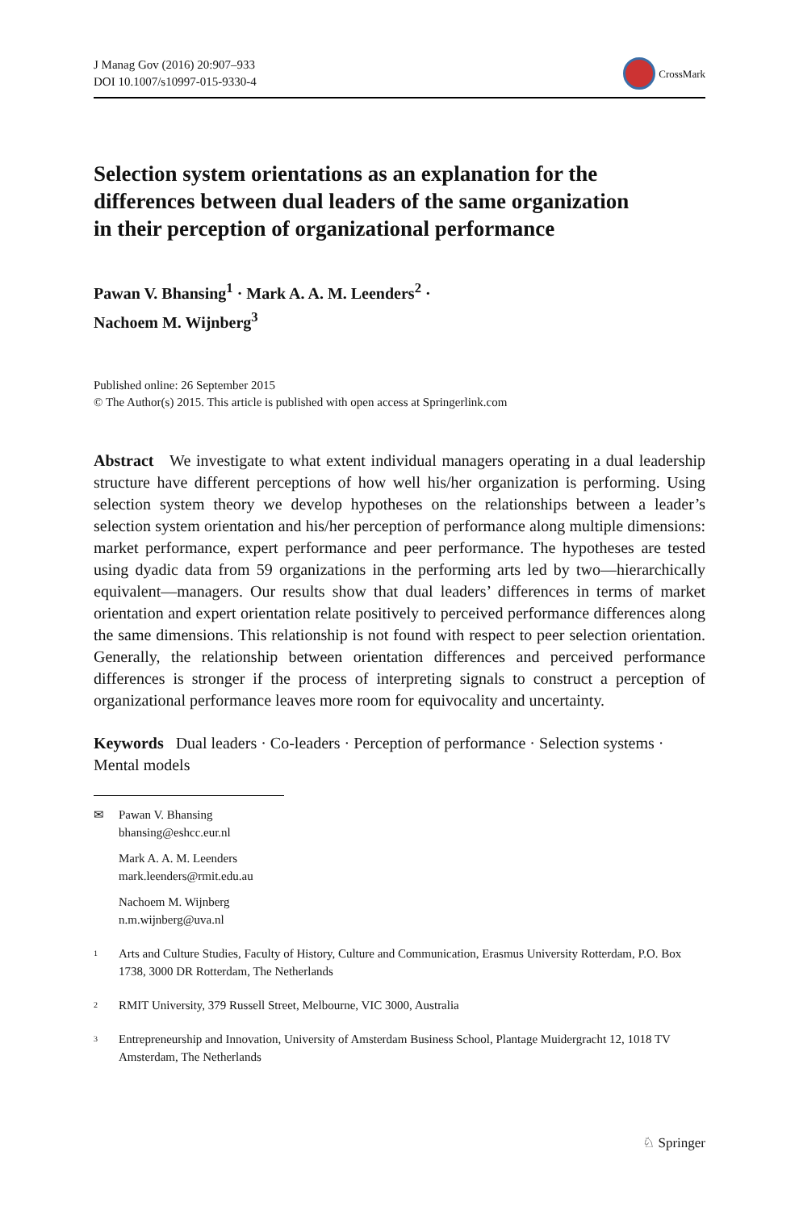J Manag Gov (2016) 20:907–933
DOI 10.1007/s10997-015-9330-4
CrossMark
Selection system orientations as an explanation for the differences between dual leaders of the same organization in their perception of organizational performance
Pawan V. Bhansing<sup>1</sup> · Mark A. A. M. Leenders<sup>2</sup> ·
Nachoem M. Wijnberg<sup>3</sup>
Published online: 26 September 2015
© The Author(s) 2015. This article is published with open access at Springerlink.com
Abstract We investigate to what extent individual managers operating in a dual leadership structure have different perceptions of how well his/her organization is performing. Using selection system theory we develop hypotheses on the relationships between a leader’s selection system orientation and his/her perception of performance along multiple dimensions: market performance, expert performance and peer performance. The hypotheses are tested using dyadic data from 59 organizations in the performing arts led by two—hierarchically equivalent—managers. Our results show that dual leaders’ differences in terms of market orientation and expert orientation relate positively to perceived performance differences along the same dimensions. This relationship is not found with respect to peer selection orientation. Generally, the relationship between orientation differences and perceived performance differences is stronger if the process of interpreting signals to construct a perception of organizational performance leaves more room for equivocality and uncertainty.
Keywords Dual leaders · Co-leaders · Perception of performance · Selection systems · Mental models
✉ Pawan V. Bhansing
bhansing@eshcc.eur.nl
Mark A. A. M. Leenders
mark.leenders@rmit.edu.au
Nachoem M. Wijnberg
n.m.wijnberg@uva.nl
<sup>1</sup>
Arts and Culture Studies, Faculty of History, Culture and Communication, Erasmus University Rotterdam, P.O. Box 1738, 3000 DR Rotterdam, The Netherlands
<sup>2</sup>
RMIT University, 379 Russell Street, Melbourne, VIC 3000, Australia
<sup>3</sup>
Entrepreneurship and Innovation, University of Amsterdam Business School, Plantage Muidergracht 12, 1018 TV Amsterdam, The Netherlands
♘ Springer